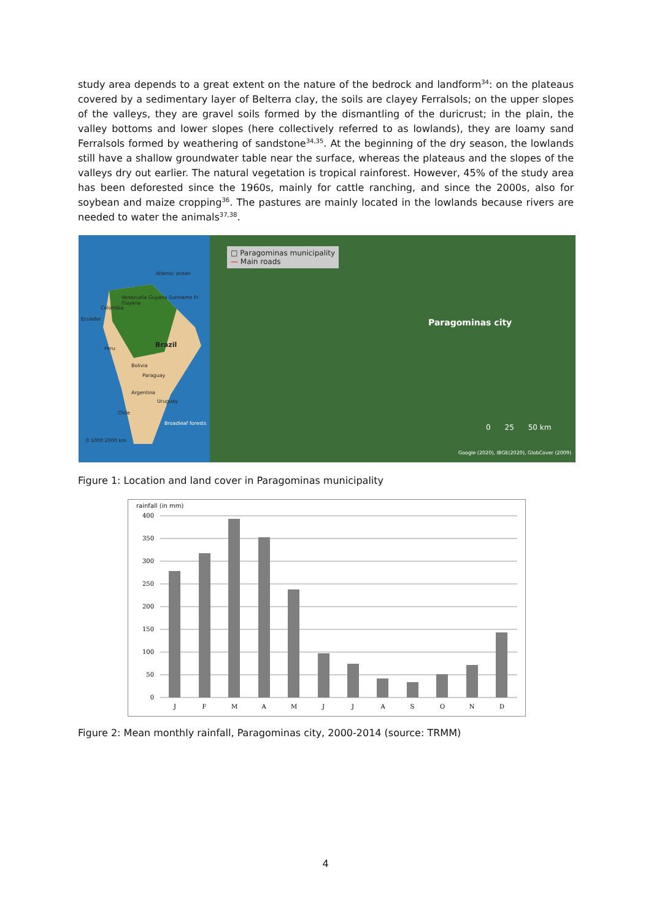study area depends to a great extent on the nature of the bedrock and landform<sup>34</sup>: on the plateaus covered by a sedimentary layer of Belterra clay, the soils are clayey Ferralsols; on the upper slopes of the valleys, they are gravel soils formed by the dismantling of the duricrust; in the plain, the valley bottoms and lower slopes (here collectively referred to as lowlands), they are loamy sand Ferralsols formed by weathering of sandstone<sup>34,35</sup>. At the beginning of the dry season, the lowlands still have a shallow groundwater table near the surface, whereas the plateaus and the slopes of the valleys dry out earlier. The natural vegetation is tropical rainforest. However, 45% of the study area has been deforested since the 1960s, mainly for cattle ranching, and since the 2000s, also for soybean and maize cropping<sup>36</sup>. The pastures are mainly located in the lowlands because rivers are needed to water the animals<sup>37,38</sup>.
Atlantic ocean
Venezuela Guyana Suriname Fr. Guyana
Colombia
Ecuador
Brazil
Peru
Bolivia
Paraguay
Argentina
Uruguay
Chile
Broadleaf forests
0 1000 2000 km
□ Paragominas municipality
— Main roads
Paragominas city
0 25 50 km
Google (2020), IBGE(2020), GlobCover (2009)
Figure 1: Location and land cover in Paragominas municipality
rainfall (in mm)
400
350
300
250
200
150
100
50
0
J
F
M
A
M
J
J
A
S
O
N
D
Figure 2: Mean monthly rainfall, Paragominas city, 2000-2014 (source: TRMM)
4